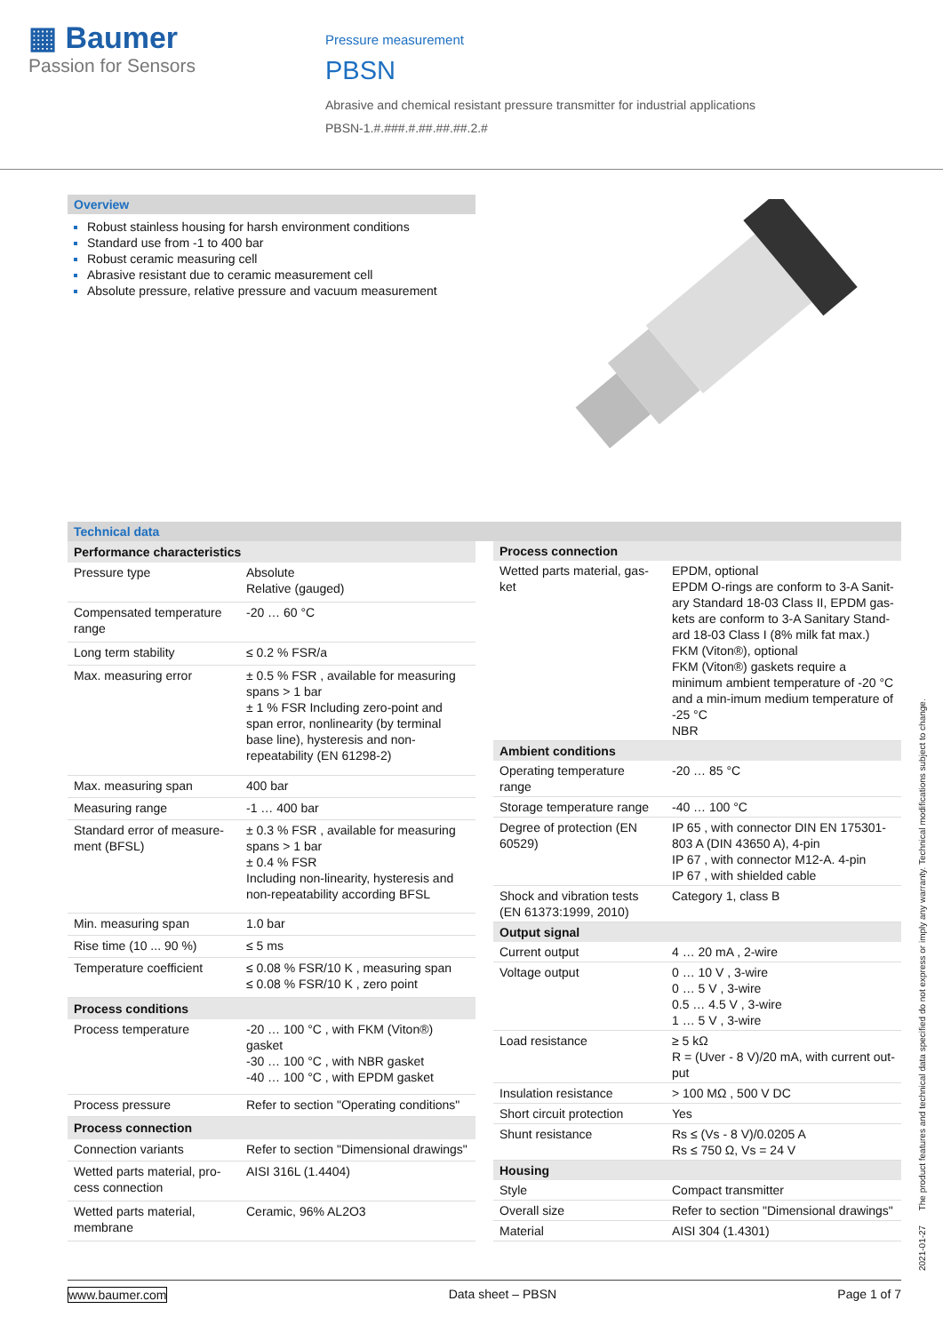▦ Baumer
Passion for Sensors
Pressure measurement
PBSN
Abrasive and chemical resistant pressure transmitter for industrial applications
PBSN-1.#.###.#.##.##.##.2.#
Overview
Robust stainless housing for harsh environment conditions
Standard use from -1 to 400 bar
Robust ceramic measuring cell
Abrasive resistant due to ceramic measurement cell
Absolute pressure, relative pressure and vacuum measurement
Technical data
| Performance characteristics | |
| --- | --- |
| Pressure type | Absolute Relative (gauged) |
| Compensated temperature range | -20 … 60 °C |
| Long term stability | ≤ 0.2 % FSR/a |
| Max. measuring error | ± 0.5 % FSR , available for measuring spans > 1 bar ± 1 % FSR Including zero-point and span error, nonlinearity (by terminal base line), hysteresis and non-repeatability (EN 61298-2) |
| Max. measuring span | 400 bar |
| Measuring range | -1 … 400 bar |
| Standard error of measure-ment (BFSL) | ± 0.3 % FSR , available for measuring spans > 1 bar ± 0.4 % FSR Including non-linearity, hysteresis and non-repeatability according BFSL |
| Min. measuring span | 1.0 bar |
| Rise time (10 ... 90 %) | ≤ 5 ms |
| Temperature coefficient | ≤ 0.08 % FSR/10 K , measuring span ≤ 0.08 % FSR/10 K , zero point |
| Process conditions | |
| Process temperature | -20 … 100 °C , with FKM (Viton®) gasket -30 … 100 °C , with NBR gasket -40 … 100 °C , with EPDM gasket |
| Process pressure | Refer to section "Operating conditions" |
| Process connection | |
| Connection variants | Refer to section "Dimensional drawings" |
| Wetted parts material, pro-cess connection | AISI 316L (1.4404) |
| Wetted parts material, membrane | Ceramic, 96% AL2O3 |
| Process connection | |
| --- | --- |
| Wetted parts material, gas-ket | EPDM, optional EPDM O-rings are conform to 3-A Sanit-ary Standard 18-03 Class II, EPDM gas-kets are conform to 3-A Sanitary Stand-ard 18-03 Class I (8% milk fat max.) FKM (Viton®), optional FKM (Viton®) gaskets require a minimum ambient temperature of -20 °C and a min-imum medium temperature of -25 °C NBR |
| Ambient conditions | |
| Operating temperature range | -20 … 85 °C |
| Storage temperature range | -40 … 100 °C |
| Degree of protection (EN 60529) | IP 65 , with connector DIN EN 175301-803 A (DIN 43650 A), 4-pin IP 67 , with connector M12-A. 4-pin IP 67 , with shielded cable |
| Shock and vibration tests (EN 61373:1999, 2010) | Category 1, class B |
| Output signal | |
| Current output | 4 … 20 mA , 2-wire |
| Voltage output | 0 … 10 V , 3-wire 0 … 5 V , 3-wire 0.5 … 4.5 V , 3-wire 1 … 5 V , 3-wire |
| Load resistance | ≥ 5 kΩ R = (Uver - 8 V)/20 mA, with current out-put |
| Insulation resistance | > 100 MΩ , 500 V DC |
| Short circuit protection | Yes |
| Shunt resistance | Rs ≤ (Vs - 8 V)/0.0205 A Rs ≤ 750 Ω, Vs = 24 V |
| Housing | |
| Style | Compact transmitter |
| Overall size | Refer to section "Dimensional drawings" |
| Material | AISI 304 (1.4301) |
2021-01-27 The product features and technical data specified do not express or imply any warranty. Technical modifications subject to change.
www.baumer.com Data sheet – PBSN Page 1 of 7